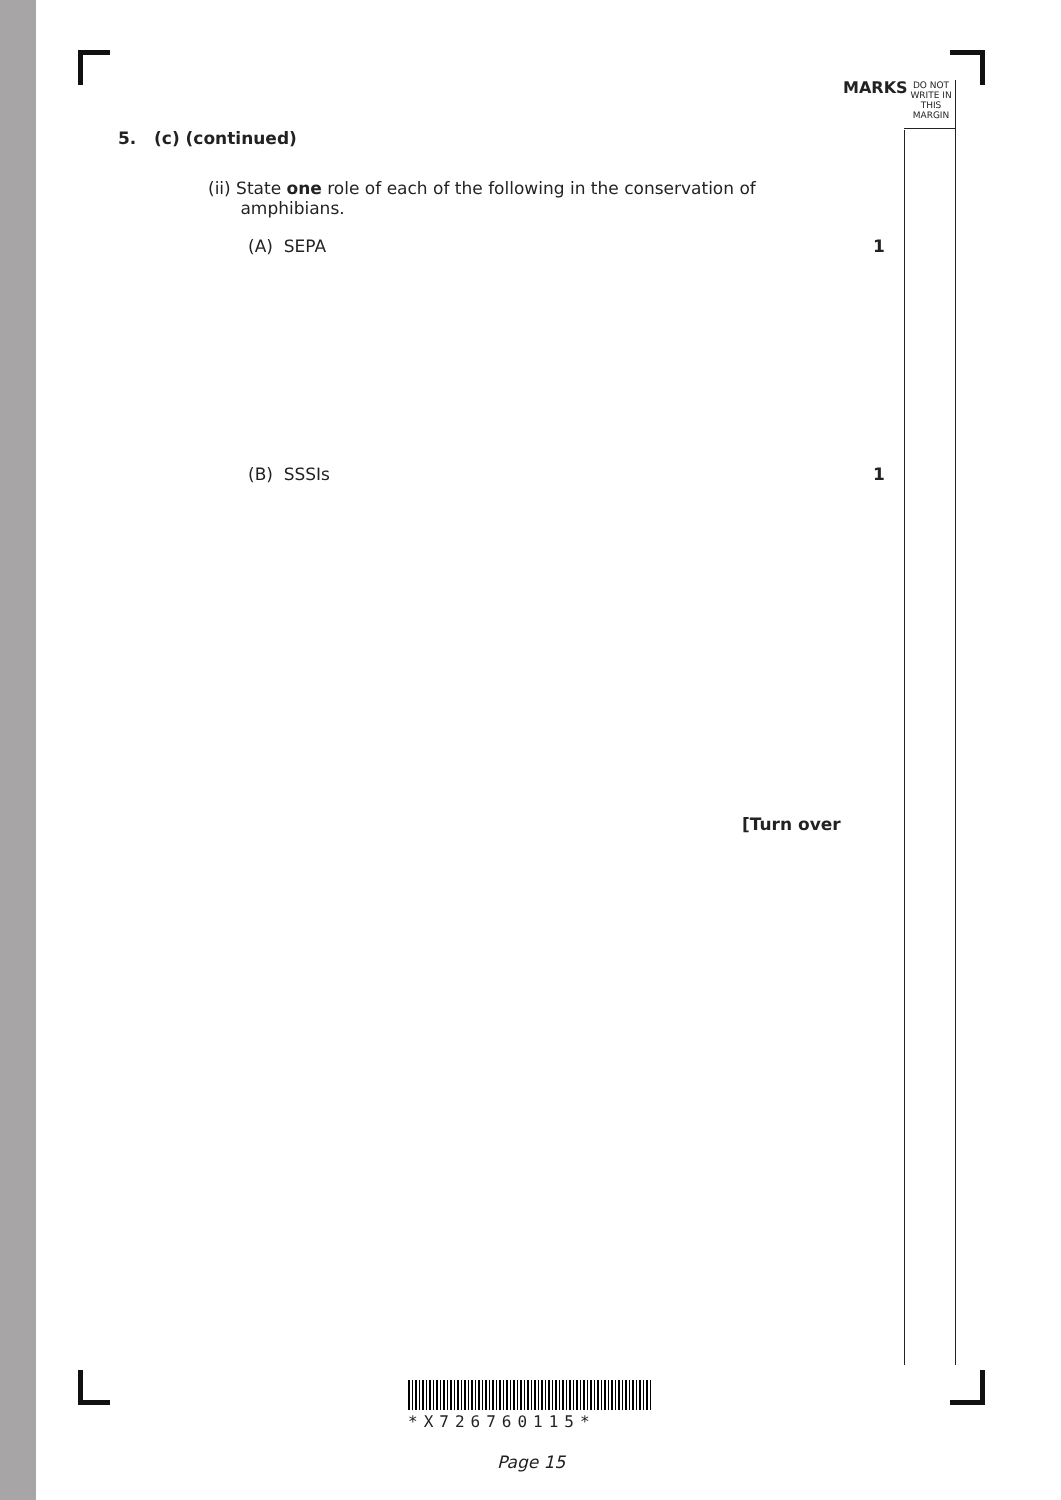MARKS
DO NOT
WRITE IN
THIS
MARGIN
5. (c) (continued)
(ii) State one role of each of the following in the conservation of
amphibians.
(A) SEPA 1
(B) SSSIs 1
[Turn over
*X726760115*
Page 15